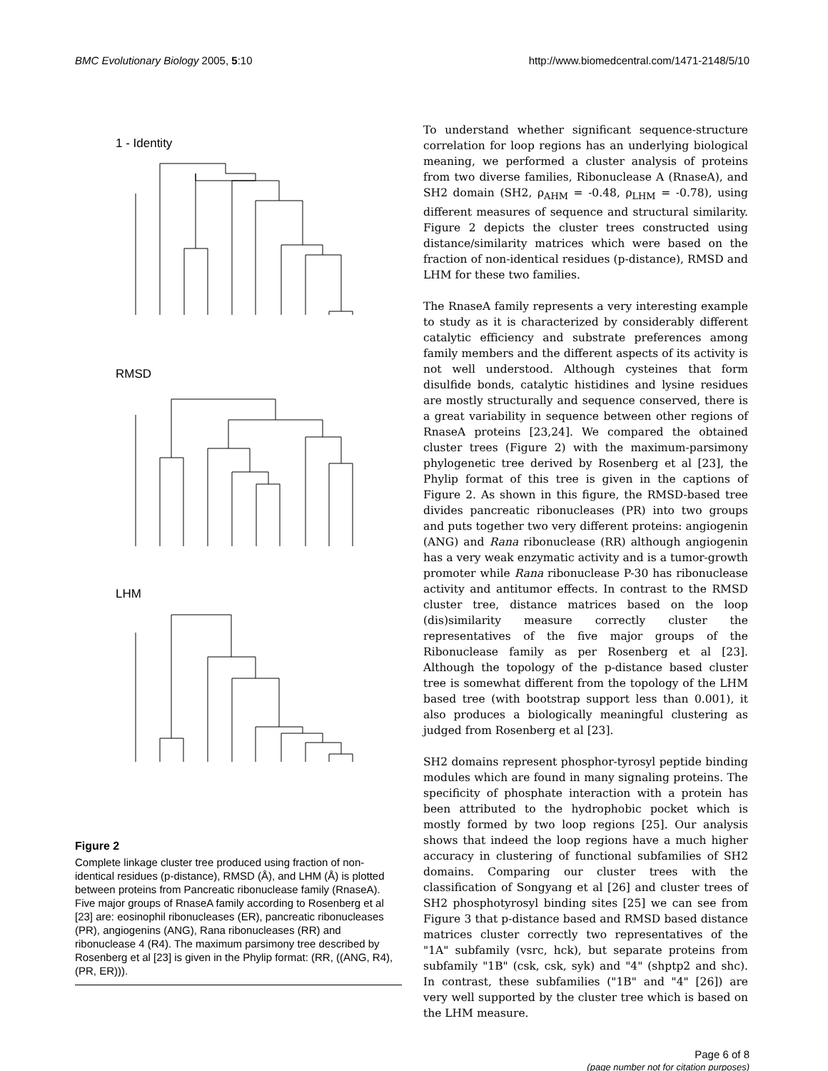BMC Evolutionary Biology 2005, 5:10 http://www.biomedcentral.com/1471-2148/5/10
1 - Identity
RMSD
LHM
Figure 2
Complete linkage cluster tree produced using fraction of non-identical residues (p-distance), RMSD (Å), and LHM (Å) is plotted between proteins from Pancreatic ribonuclease family (RnaseA). Five major groups of RnaseA family according to Rosenberg et al [23] are: eosinophil ribonucleases (ER), pancreatic ribonucleases (PR), angiogenins (ANG), Rana ribonucleases (RR) and ribonuclease 4 (R4). The maximum parsimony tree described by Rosenberg et al [23] is given in the Phylip format: (RR, ((ANG, R4), (PR, ER))).
To understand whether significant sequence-structure correlation for loop regions has an underlying biological meaning, we performed a cluster analysis of proteins from two diverse families, Ribonuclease A (RnaseA), and SH2 domain (SH2, ρ<sub>AHM</sub> = -0.48, ρ<sub>LHM</sub> = -0.78), using different measures of sequence and structural similarity. Figure 2 depicts the cluster trees constructed using distance/similarity matrices which were based on the fraction of non-identical residues (p-distance), RMSD and LHM for these two families.
The RnaseA family represents a very interesting example to study as it is characterized by considerably different catalytic efficiency and substrate preferences among family members and the different aspects of its activity is not well understood. Although cysteines that form disulfide bonds, catalytic histidines and lysine residues are mostly structurally and sequence conserved, there is a great variability in sequence between other regions of RnaseA proteins [23,24]. We compared the obtained cluster trees (Figure 2) with the maximum-parsimony phylogenetic tree derived by Rosenberg et al [23], the Phylip format of this tree is given in the captions of Figure 2. As shown in this figure, the RMSD-based tree divides pancreatic ribonucleases (PR) into two groups and puts together two very different proteins: angiogenin (ANG) and Rana ribonuclease (RR) although angiogenin has a very weak enzymatic activity and is a tumor-growth promoter while Rana ribonuclease P-30 has ribonuclease activity and antitumor effects. In contrast to the RMSD cluster tree, distance matrices based on the loop (dis)similarity measure correctly cluster the representatives of the five major groups of the Ribonuclease family as per Rosenberg et al [23]. Although the topology of the p-distance based cluster tree is somewhat different from the topology of the LHM based tree (with bootstrap support less than 0.001), it also produces a biologically meaningful clustering as judged from Rosenberg et al [23].
SH2 domains represent phosphor-tyrosyl peptide binding modules which are found in many signaling proteins. The specificity of phosphate interaction with a protein has been attributed to the hydrophobic pocket which is mostly formed by two loop regions [25]. Our analysis shows that indeed the loop regions have a much higher accuracy in clustering of functional subfamilies of SH2 domains. Comparing our cluster trees with the classification of Songyang et al [26] and cluster trees of SH2 phosphotyrosyl binding sites [25] we can see from Figure 3 that p-distance based and RMSD based distance matrices cluster correctly two representatives of the "1A" subfamily (vsrc, hck), but separate proteins from subfamily "1B" (csk, csk, syk) and "4" (shptp2 and shc). In contrast, these subfamilies ("1B" and "4" [26]) are very well supported by the cluster tree which is based on the LHM measure.
Page 6 of 8
(page number not for citation purposes)